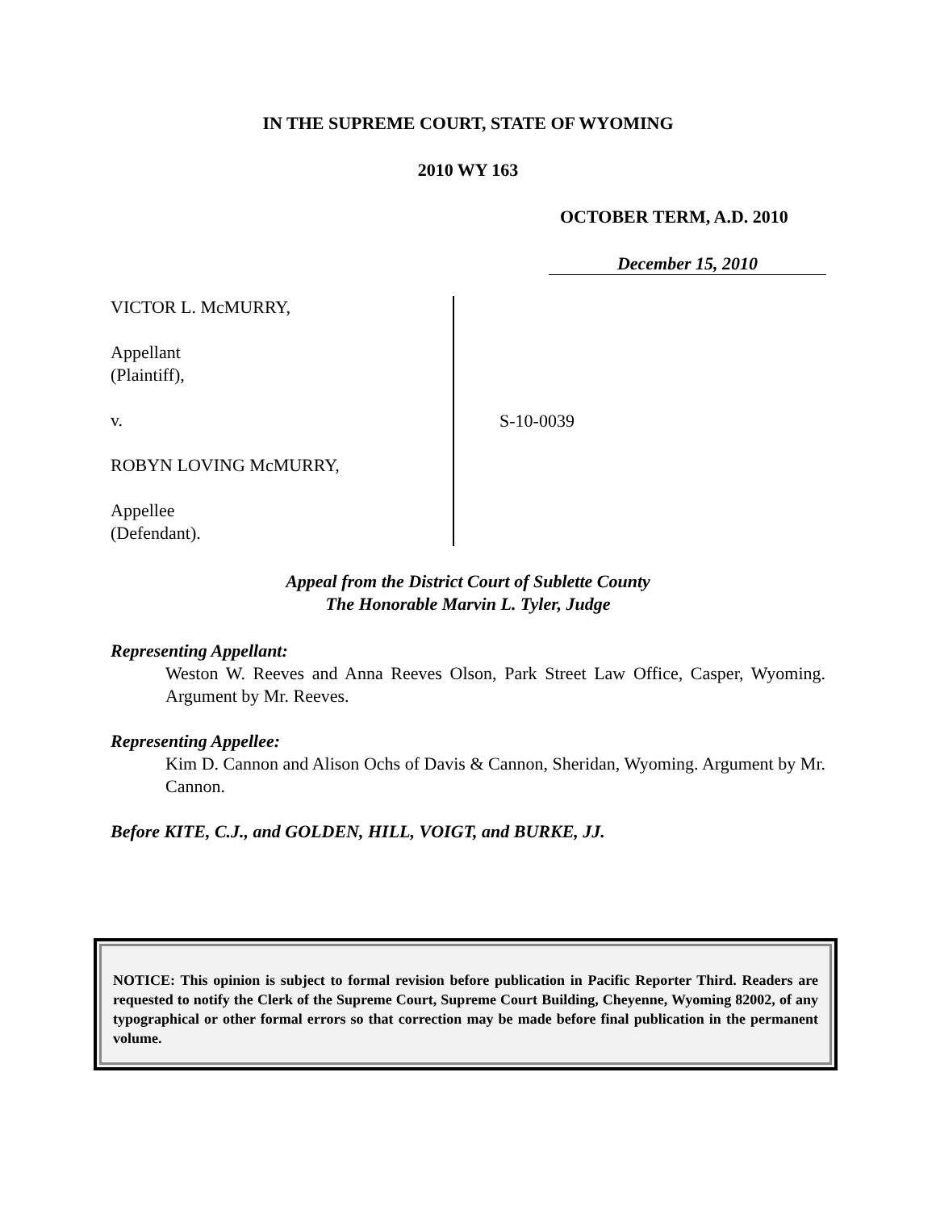IN THE SUPREME COURT, STATE OF WYOMING
2010 WY 163
OCTOBER TERM, A.D. 2010
December 15, 2010
VICTOR L. McMURRY,
Appellant
(Plaintiff),
v.
ROBYN LOVING McMURRY,
Appellee
(Defendant).
S-10-0039
Appeal from the District Court of Sublette County
The Honorable Marvin L. Tyler, Judge
Representing Appellant:
Weston W. Reeves and Anna Reeves Olson, Park Street Law Office, Casper, Wyoming. Argument by Mr. Reeves.
Representing Appellee:
Kim D. Cannon and Alison Ochs of Davis & Cannon, Sheridan, Wyoming. Argument by Mr. Cannon.
Before KITE, C.J., and GOLDEN, HILL, VOIGT, and BURKE, JJ.
NOTICE: This opinion is subject to formal revision before publication in Pacific Reporter Third. Readers are requested to notify the Clerk of the Supreme Court, Supreme Court Building, Cheyenne, Wyoming 82002, of any typographical or other formal errors so that correction may be made before final publication in the permanent volume.